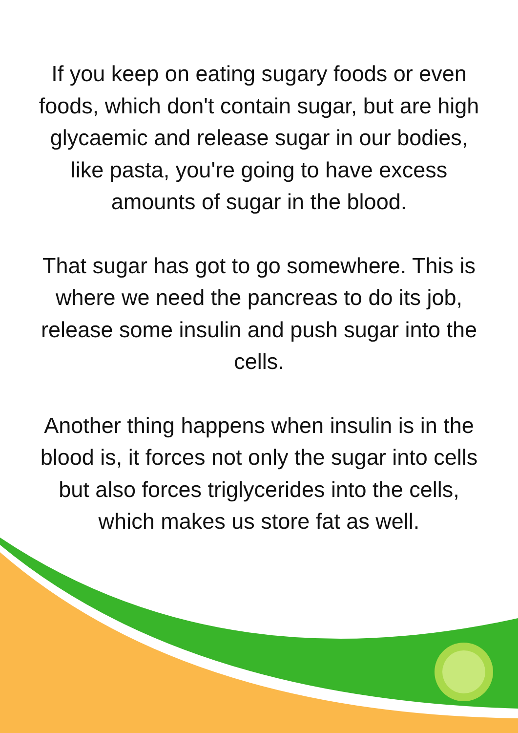If you keep on eating sugary foods or even foods, which don't contain sugar, but are high glycaemic and release sugar in our bodies, like pasta, you're going to have excess amounts of sugar in the blood.
That sugar has got to go somewhere. This is where we need the pancreas to do its job, release some insulin and push sugar into the cells.
Another thing happens when insulin is in the blood is, it forces not only the sugar into cells but also forces triglycerides into the cells, which makes us store fat as well.